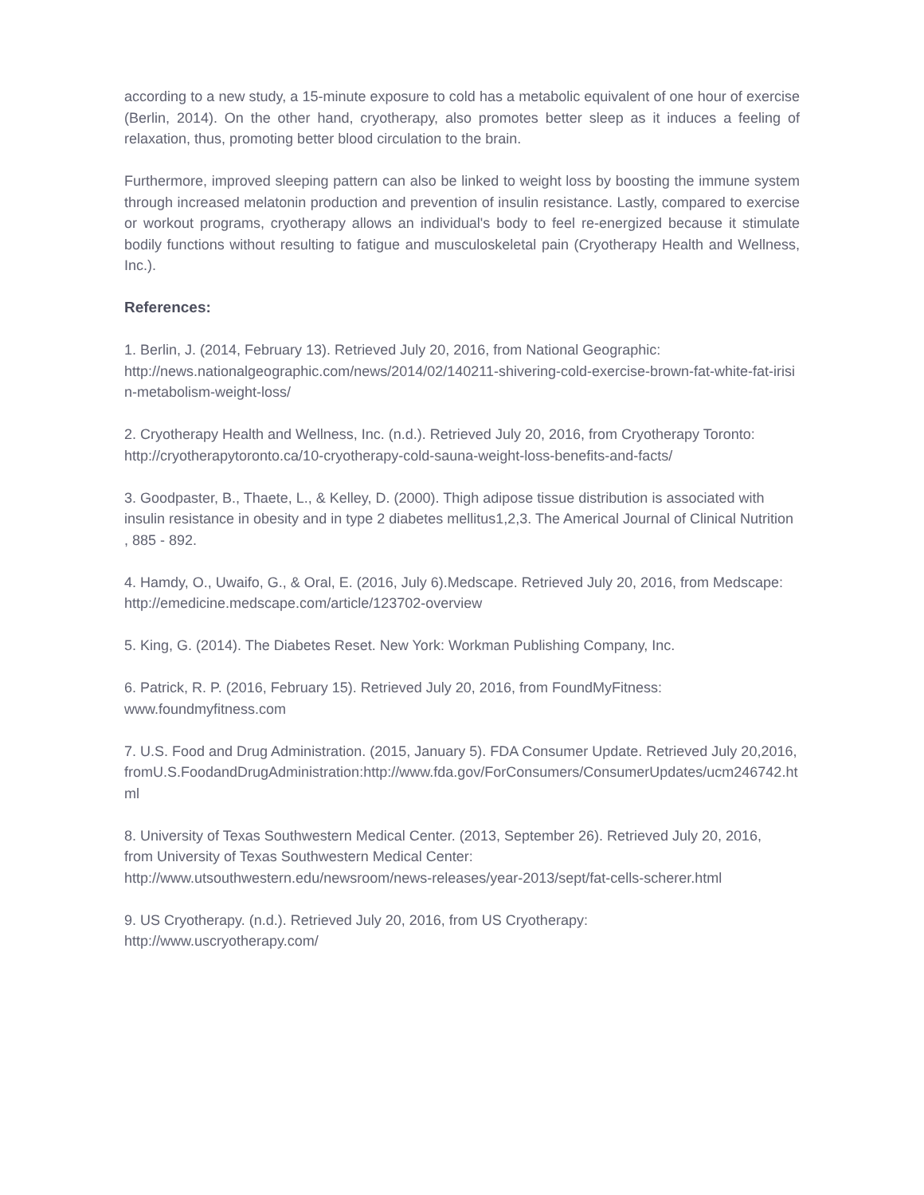according to a new study, a 15-minute exposure to cold has a metabolic equivalent of one hour of exercise (Berlin, 2014). On the other hand, cryotherapy, also promotes better sleep as it induces a feeling of relaxation, thus, promoting better blood circulation to the brain.
Furthermore, improved sleeping pattern can also be linked to weight loss by boosting the immune system through increased melatonin production and prevention of insulin resistance. Lastly, compared to exercise or workout programs, cryotherapy allows an individual's body to feel re-energized because it stimulate bodily functions without resulting to fatigue and musculoskeletal pain (Cryotherapy Health and Wellness, Inc.).
References:
1. Berlin, J. (2014, February 13). Retrieved July 20, 2016, from National Geographic:
http://news.nationalgeographic.com/news/2014/02/140211-shivering-cold-exercise-brown-fat-white-fat-irisin-metabolism-weight-loss/
2. Cryotherapy Health and Wellness, Inc. (n.d.). Retrieved July 20, 2016, from Cryotherapy Toronto: http://cryotherapytoronto.ca/10-cryotherapy-cold-sauna-weight-loss-benefits-and-facts/
3. Goodpaster, B., Thaete, L., & Kelley, D. (2000). Thigh adipose tissue distribution is associated with insulin resistance in obesity and in type 2 diabetes mellitus1,2,3. The Americal Journal of Clinical Nutrition , 885 - 892.
4. Hamdy, O., Uwaifo, G., & Oral, E. (2016, July 6).Medscape. Retrieved July 20, 2016, from Medscape: http://emedicine.medscape.com/article/123702-overview
5. King, G. (2014). The Diabetes Reset. New York: Workman Publishing Company, Inc.
6. Patrick, R. P. (2016, February 15). Retrieved July 20, 2016, from FoundMyFitness:
www.foundmyfitness.com
7. U.S. Food and Drug Administration. (2015, January 5). FDA Consumer Update. Retrieved July 20,2016,fromU.S.FoodandDrugAdministration:http://www.fda.gov/ForConsumers/ConsumerUpdates/ucm246742.html
8. University of Texas Southwestern Medical Center. (2013, September 26). Retrieved July 20, 2016,
from University of Texas Southwestern Medical Center:
http://www.utsouthwestern.edu/newsroom/news-releases/year-2013/sept/fat-cells-scherer.html
9. US Cryotherapy. (n.d.). Retrieved July 20, 2016, from US Cryotherapy:
http://www.uscryotherapy.com/